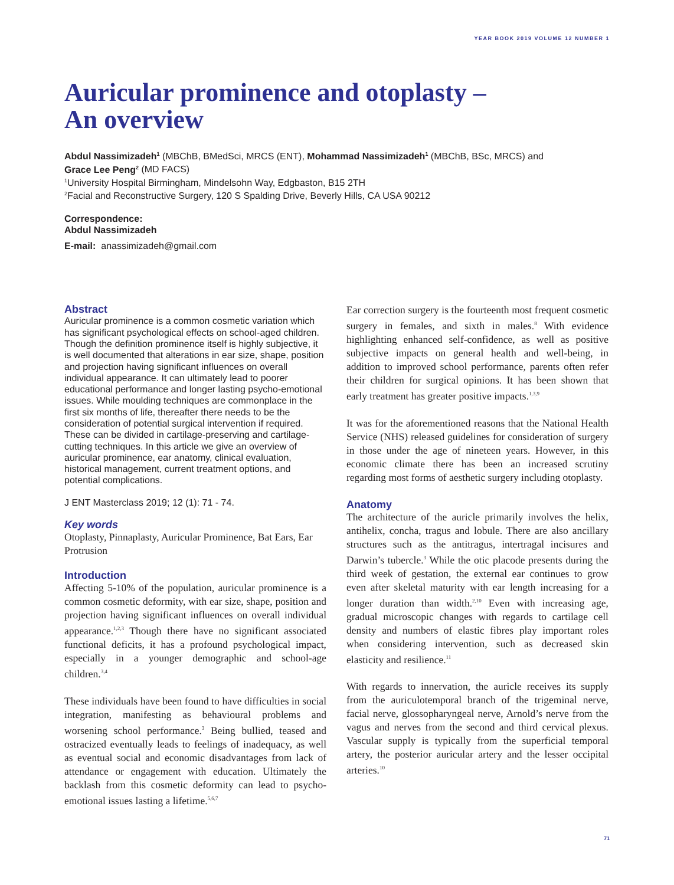YEAR BOOK 2019 VOLUME 12 NUMBER 1
Auricular prominence and otoplasty –
An overview
Abdul Nassimizadeh<sup>1</sup> (MBChB, BMedSci, MRCS (ENT), Mohammad Nassimizadeh<sup>1</sup> (MBChB, BSc, MRCS) and
Grace Lee Peng<sup>2</sup> (MD FACS)
<sup>1</sup> University Hospital Birmingham, Mindelsohn Way, Edgbaston, B15 2TH
<sup>2</sup> Facial and Reconstructive Surgery, 120 S Spalding Drive, Beverly Hills, CA USA 90212
Correspondence:
Abdul Nassimizadeh
E-mail: anassimizadeh@gmail.com
Abstract
Auricular prominence is a common cosmetic variation which has significant psychological effects on school-aged children. Though the definition prominence itself is highly subjective, it is well documented that alterations in ear size, shape, position and projection having significant influences on overall individual appearance. It can ultimately lead to poorer educational performance and longer lasting psycho-emotional issues. While moulding techniques are commonplace in the first six months of life, thereafter there needs to be the consideration of potential surgical intervention if required. These can be divided in cartilage-preserving and cartilage-cutting techniques. In this article we give an overview of auricular prominence, ear anatomy, clinical evaluation, historical management, current treatment options, and potential complications.
J ENT Masterclass 2019; 12 (1): 71 - 74.
Key words
Otoplasty, Pinnaplasty, Auricular Prominence, Bat Ears, Ear Protrusion
Introduction
Affecting 5-10% of the population, auricular prominence is a common cosmetic deformity, with ear size, shape, position and projection having significant influences on overall individual appearance.<sup>1,2,3</sup> Though there have no significant associated functional deficits, it has a profound psychological impact, especially in a younger demographic and school-age children.<sup>3,4</sup>
These individuals have been found to have difficulties in social integration, manifesting as behavioural problems and worsening school performance.<sup>3</sup> Being bullied, teased and ostracized eventually leads to feelings of inadequacy, as well as eventual social and economic disadvantages from lack of attendance or engagement with education. Ultimately the backlash from this cosmetic deformity can lead to psycho-emotional issues lasting a lifetime.<sup>5,6,7</sup>
Ear correction surgery is the fourteenth most frequent cosmetic surgery in females, and sixth in males.<sup>8</sup> With evidence highlighting enhanced self-confidence, as well as positive subjective impacts on general health and well-being, in addition to improved school performance, parents often refer their children for surgical opinions. It has been shown that early treatment has greater positive impacts.<sup>1,3,9</sup>
It was for the aforementioned reasons that the National Health Service (NHS) released guidelines for consideration of surgery in those under the age of nineteen years. However, in this economic climate there has been an increased scrutiny regarding most forms of aesthetic surgery including otoplasty.
Anatomy
The architecture of the auricle primarily involves the helix, antihelix, concha, tragus and lobule. There are also ancillary structures such as the antitragus, intertragal incisures and Darwin’s tubercle.<sup>3</sup> While the otic placode presents during the third week of gestation, the external ear continues to grow even after skeletal maturity with ear length increasing for a longer duration than width.<sup>2,10</sup> Even with increasing age, gradual microscopic changes with regards to cartilage cell density and numbers of elastic fibres play important roles when considering intervention, such as decreased skin elasticity and resilience.<sup>11</sup>
With regards to innervation, the auricle receives its supply from the auriculotemporal branch of the trigeminal nerve, facial nerve, glossopharyngeal nerve, Arnold’s nerve from the vagus and nerves from the second and third cervical plexus. Vascular supply is typically from the superficial temporal artery, the posterior auricular artery and the lesser occipital arteries.<sup>10</sup>
71